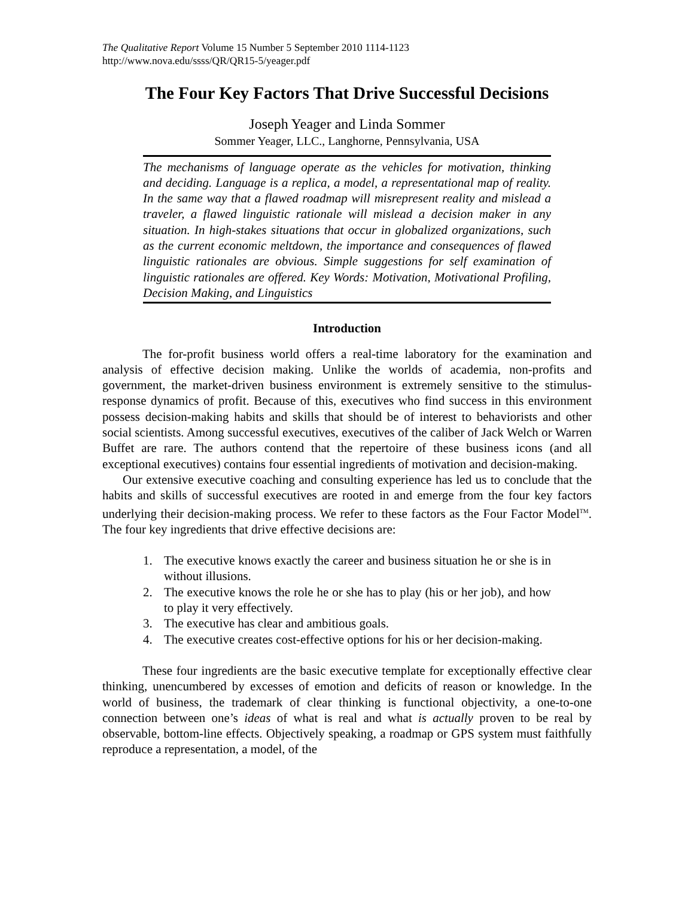The Qualitative Report Volume 15 Number 5 September 2010 1114-1123
http://www.nova.edu/ssss/QR/QR15-5/yeager.pdf
The Four Key Factors That Drive Successful Decisions
Joseph Yeager and Linda Sommer
Sommer Yeager, LLC., Langhorne, Pennsylvania, USA
The mechanisms of language operate as the vehicles for motivation, thinking and deciding. Language is a replica, a model, a representational map of reality. In the same way that a flawed roadmap will misrepresent reality and mislead a traveler, a flawed linguistic rationale will mislead a decision maker in any situation. In high-stakes situations that occur in globalized organizations, such as the current economic meltdown, the importance and consequences of flawed linguistic rationales are obvious. Simple suggestions for self examination of linguistic rationales are offered. Key Words: Motivation, Motivational Profiling, Decision Making, and Linguistics
Introduction
The for-profit business world offers a real-time laboratory for the examination and analysis of effective decision making. Unlike the worlds of academia, non-profits and government, the market-driven business environment is extremely sensitive to the stimulus-response dynamics of profit. Because of this, executives who find success in this environment possess decision-making habits and skills that should be of interest to behaviorists and other social scientists. Among successful executives, executives of the caliber of Jack Welch or Warren Buffet are rare. The authors contend that the repertoire of these business icons (and all exceptional executives) contains four essential ingredients of motivation and decision-making.
Our extensive executive coaching and consulting experience has led us to conclude that the habits and skills of successful executives are rooted in and emerge from the four key factors underlying their decision-making process. We refer to these factors as the Four Factor Model<sup>TM</sup>. The four key ingredients that drive effective decisions are:
1. The executive knows exactly the career and business situation he or she is in without illusions.
2. The executive knows the role he or she has to play (his or her job), and how to play it very effectively.
3. The executive has clear and ambitious goals.
4. The executive creates cost-effective options for his or her decision-making.
These four ingredients are the basic executive template for exceptionally effective clear thinking, unencumbered by excesses of emotion and deficits of reason or knowledge. In the world of business, the trademark of clear thinking is functional objectivity, a one-to-one connection between one’s ideas of what is real and what is actually proven to be real by observable, bottom-line effects. Objectively speaking, a roadmap or GPS system must faithfully reproduce a representation, a model, of the